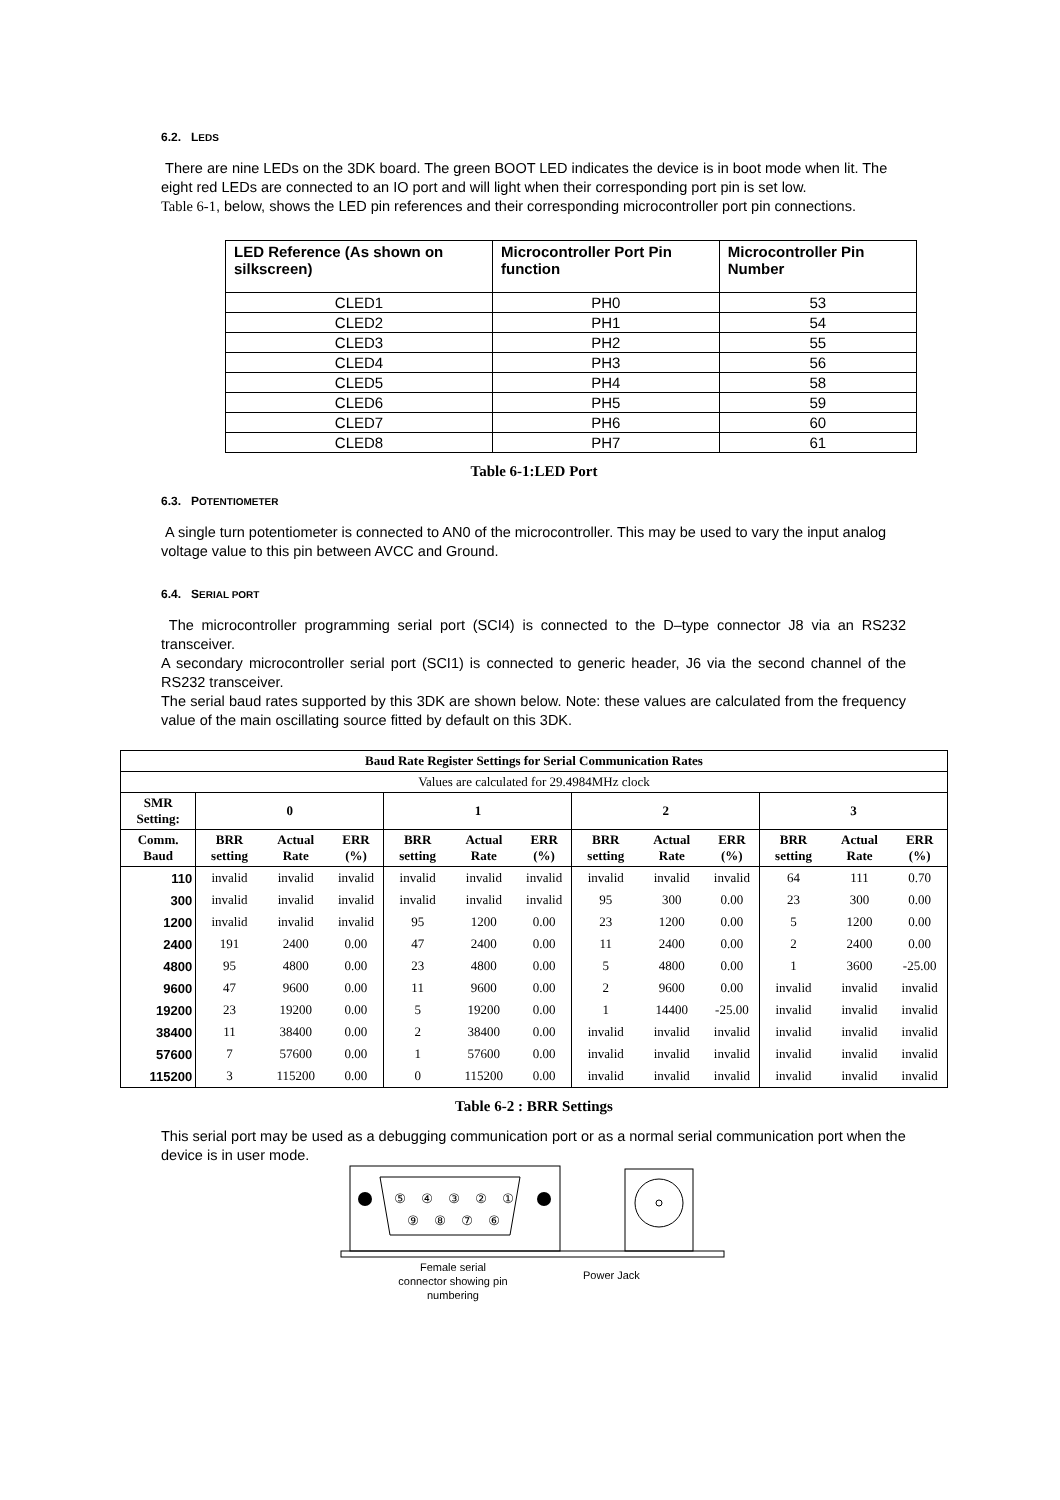6.2. LEDS
There are nine LEDs on the 3DK board. The green BOOT LED indicates the device is in boot mode when lit. The eight red LEDs are connected to an IO port and will light when their corresponding port pin is set low.
Table 6-1, below, shows the LED pin references and their corresponding microcontroller port pin connections.
| LED Reference (As shown on silkscreen) | Microcontroller Port Pin function | Microcontroller Pin Number |
| --- | --- | --- |
| CLED1 | PH0 | 53 |
| CLED2 | PH1 | 54 |
| CLED3 | PH2 | 55 |
| CLED4 | PH3 | 56 |
| CLED5 | PH4 | 58 |
| CLED6 | PH5 | 59 |
| CLED7 | PH6 | 60 |
| CLED8 | PH7 | 61 |
Table 6-1:LED Port
6.3. POTENTIOMETER
A single turn potentiometer is connected to AN0 of the microcontroller. This may be used to vary the input analog voltage value to this pin between AVCC and Ground.
6.4. SERIAL PORT
The microcontroller programming serial port (SCI4) is connected to the D–type connector J8 via an RS232 transceiver.
A secondary microcontroller serial port (SCI1) is connected to generic header, J6 via the second channel of the RS232 transceiver.
The serial baud rates supported by this 3DK are shown below. Note: these values are calculated from the frequency value of the main oscillating source fitted by default on this 3DK.
| Baud Rate Register Settings for Serial Communication Rates | | | | | | | | | | | | |
| --- | --- | --- | --- | --- | --- | --- | --- | --- | --- | --- | --- | --- |
| Values are calculated for 29.4984MHz clock | | | | | | | | | | | | |
| SMR Setting: | 0 | | | 1 | | | 2 | | | 3 | | |
| Comm. Baud | BRR setting | Actual Rate | ERR (%) | BRR setting | Actual Rate | ERR (%) | BRR setting | Actual Rate | ERR (%) | BRR setting | Actual Rate | ERR (%) |
| 110 | invalid | invalid | invalid | invalid | invalid | invalid | invalid | invalid | invalid | 64 | 111 | 0.70 |
| 300 | invalid | invalid | invalid | invalid | invalid | invalid | 95 | 300 | 0.00 | 23 | 300 | 0.00 |
| 1200 | invalid | invalid | invalid | 95 | 1200 | 0.00 | 23 | 1200 | 0.00 | 5 | 1200 | 0.00 |
| 2400 | 191 | 2400 | 0.00 | 47 | 2400 | 0.00 | 11 | 2400 | 0.00 | 2 | 2400 | 0.00 |
| 4800 | 95 | 4800 | 0.00 | 23 | 4800 | 0.00 | 5 | 4800 | 0.00 | 1 | 3600 | -25.00 |
| 9600 | 47 | 9600 | 0.00 | 11 | 9600 | 0.00 | 2 | 9600 | 0.00 | invalid | invalid | invalid |
| 19200 | 23 | 19200 | 0.00 | 5 | 19200 | 0.00 | 1 | 14400 | -25.00 | invalid | invalid | invalid |
| 38400 | 11 | 38400 | 0.00 | 2 | 38400 | 0.00 | invalid | invalid | invalid | invalid | invalid | invalid |
| 57600 | 7 | 57600 | 0.00 | 1 | 57600 | 0.00 | invalid | invalid | invalid | invalid | invalid | invalid |
| 115200 | 3 | 115200 | 0.00 | 0 | 115200 | 0.00 | invalid | invalid | invalid | invalid | invalid | invalid |
Table 6-2 : BRR Settings
This serial port may be used as a debugging communication port or as a normal serial communication port when the device is in user mode.
⑤
④
③
②
①
⑨
⑧
⑦
⑥
Female serial connector showing pin numbering
Power Jack